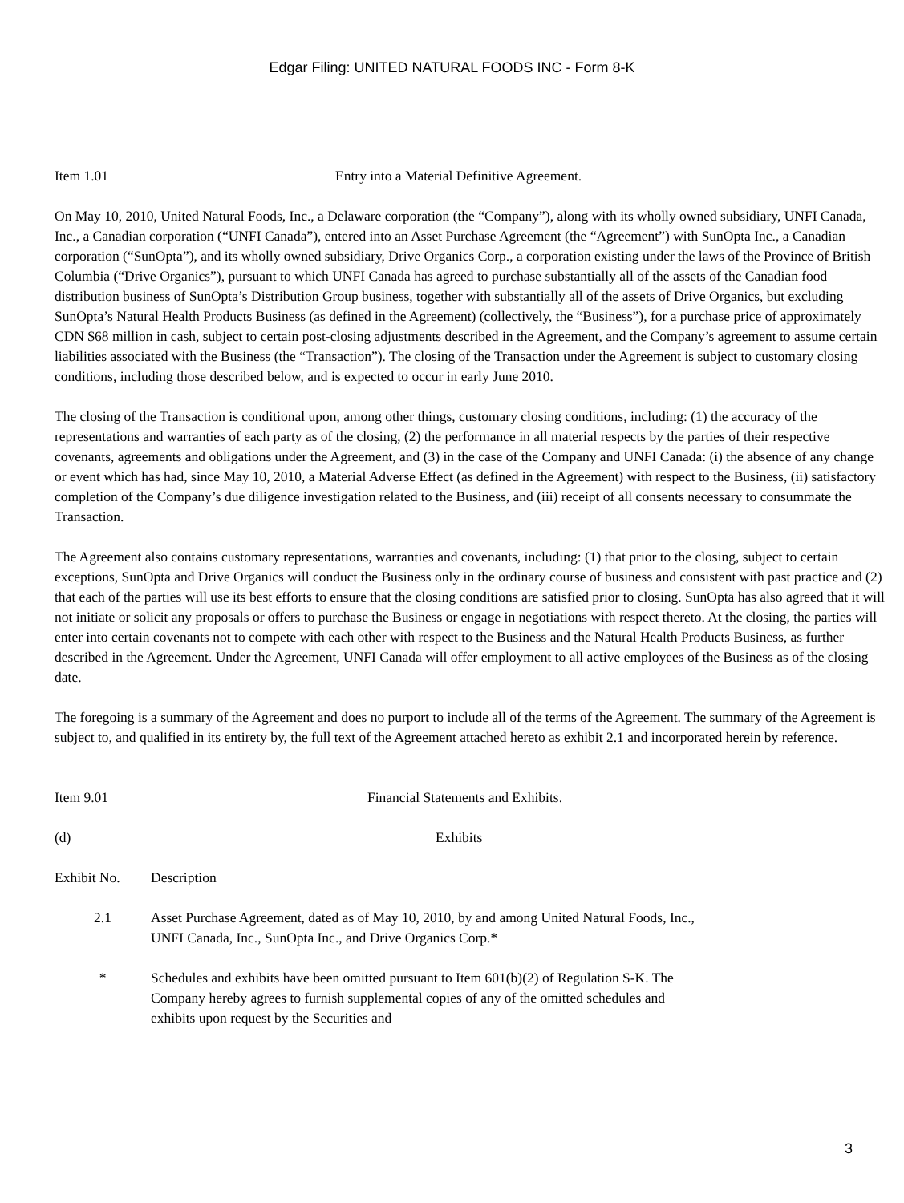Edgar Filing: UNITED NATURAL FOODS INC - Form 8-K
Item 1.01 Entry into a Material Definitive Agreement.
On May 10, 2010, United Natural Foods, Inc., a Delaware corporation (the “Company”), along with its wholly owned subsidiary, UNFI Canada, Inc., a Canadian corporation (“UNFI Canada”), entered into an Asset Purchase Agreement (the “Agreement”) with SunOpta Inc., a Canadian corporation (“SunOpta”), and its wholly owned subsidiary, Drive Organics Corp., a corporation existing under the laws of the Province of British Columbia (“Drive Organics”), pursuant to which UNFI Canada has agreed to purchase substantially all of the assets of the Canadian food distribution business of SunOpta’s Distribution Group business, together with substantially all of the assets of Drive Organics, but excluding SunOpta’s Natural Health Products Business (as defined in the Agreement) (collectively, the “Business”), for a purchase price of approximately CDN $68 million in cash, subject to certain post-closing adjustments described in the Agreement, and the Company’s agreement to assume certain liabilities associated with the Business (the “Transaction”). The closing of the Transaction under the Agreement is subject to customary closing conditions, including those described below, and is expected to occur in early June 2010.
The closing of the Transaction is conditional upon, among other things, customary closing conditions, including: (1) the accuracy of the representations and warranties of each party as of the closing, (2) the performance in all material respects by the parties of their respective covenants, agreements and obligations under the Agreement, and (3) in the case of the Company and UNFI Canada: (i) the absence of any change or event which has had, since May 10, 2010, a Material Adverse Effect (as defined in the Agreement) with respect to the Business, (ii) satisfactory completion of the Company’s due diligence investigation related to the Business, and (iii) receipt of all consents necessary to consummate the Transaction.
The Agreement also contains customary representations, warranties and covenants, including: (1) that prior to the closing, subject to certain exceptions, SunOpta and Drive Organics will conduct the Business only in the ordinary course of business and consistent with past practice and (2) that each of the parties will use its best efforts to ensure that the closing conditions are satisfied prior to closing. SunOpta has also agreed that it will not initiate or solicit any proposals or offers to purchase the Business or engage in negotiations with respect thereto. At the closing, the parties will enter into certain covenants not to compete with each other with respect to the Business and the Natural Health Products Business, as further described in the Agreement. Under the Agreement, UNFI Canada will offer employment to all active employees of the Business as of the closing date.
The foregoing is a summary of the Agreement and does no purport to include all of the terms of the Agreement. The summary of the Agreement is subject to, and qualified in its entirety by, the full text of the Agreement attached hereto as exhibit 2.1 and incorporated herein by reference.
Item 9.01 Financial Statements and Exhibits.
(d) Exhibits
Exhibit No. Description
2.1 Asset Purchase Agreement, dated as of May 10, 2010, by and among United Natural Foods, Inc., UNFI Canada, Inc., SunOpta Inc., and Drive Organics Corp.*
* Schedules and exhibits have been omitted pursuant to Item 601(b)(2) of Regulation S-K. The Company hereby agrees to furnish supplemental copies of any of the omitted schedules and exhibits upon request by the Securities and
3